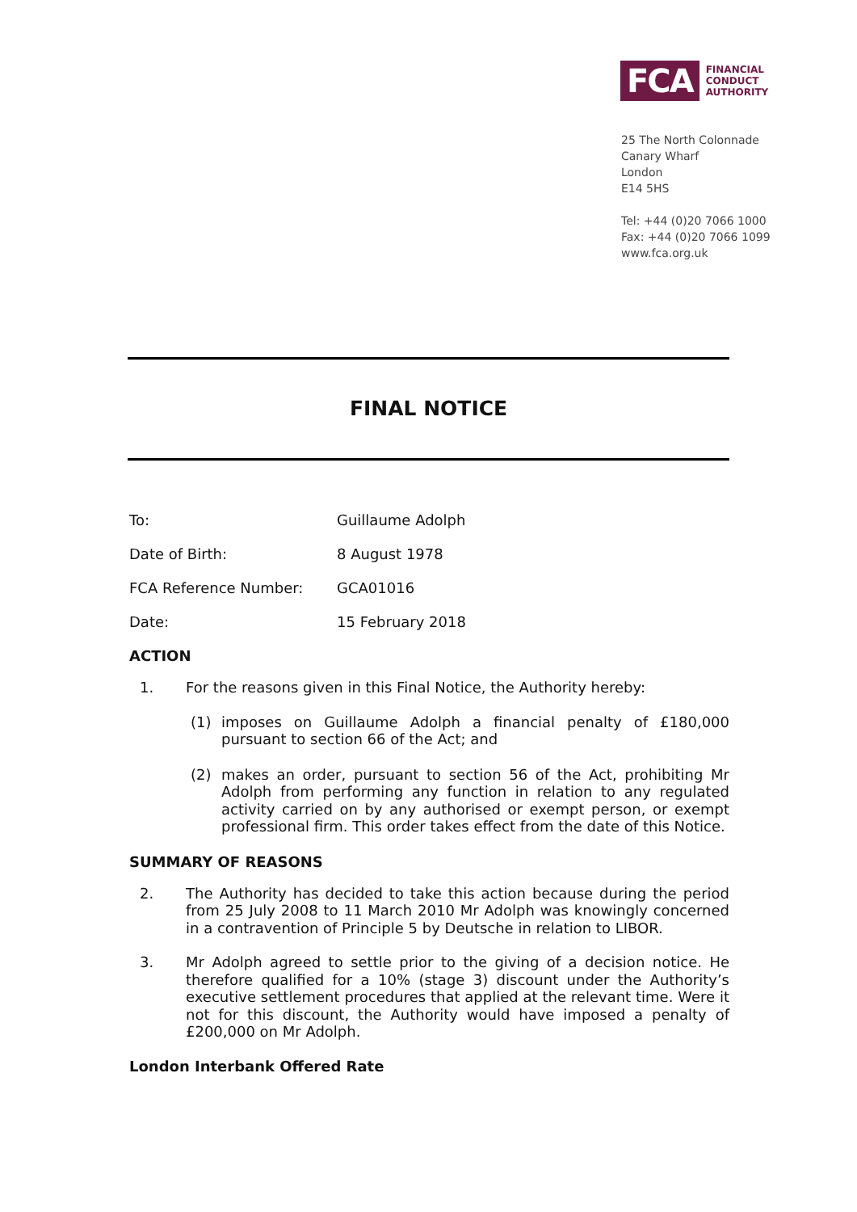FCA
FINANCIAL
CONDUCT
AUTHORITY
25 The North Colonnade
Canary Wharf
London
E14 5HS
Tel: +44 (0)20 7066 1000
Fax: +44 (0)20 7066 1099
www.fca.org.uk
FINAL NOTICE
To: Guillaume Adolph
Date of Birth: 8 August 1978
FCA Reference Number: GCA01016
Date: 15 February 2018
ACTION
1. For the reasons given in this Final Notice, the Authority hereby:
(1) imposes on Guillaume Adolph a financial penalty of £180,000 pursuant to section 66 of the Act; and
(2) makes an order, pursuant to section 56 of the Act, prohibiting Mr Adolph from performing any function in relation to any regulated activity carried on by any authorised or exempt person, or exempt professional firm. This order takes effect from the date of this Notice.
SUMMARY OF REASONS
2. The Authority has decided to take this action because during the period from 25 July 2008 to 11 March 2010 Mr Adolph was knowingly concerned in a contravention of Principle 5 by Deutsche in relation to LIBOR.
3. Mr Adolph agreed to settle prior to the giving of a decision notice. He therefore qualified for a 10% (stage 3) discount under the Authority’s executive settlement procedures that applied at the relevant time. Were it not for this discount, the Authority would have imposed a penalty of £200,000 on Mr Adolph.
London Interbank Offered Rate